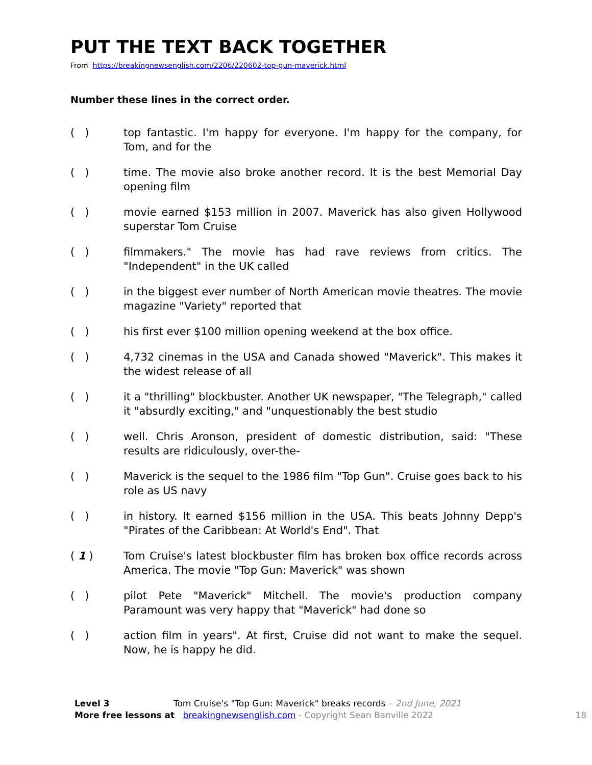PUT THE TEXT BACK TOGETHER
From https://breakingnewsenglish.com/2206/220602-top-gun-maverick.html
Number these lines in the correct order.
( ) top fantastic. I'm happy for everyone. I'm happy for the company, for Tom, and for the
( ) time. The movie also broke another record. It is the best Memorial Day opening film
( ) movie earned $153 million in 2007. Maverick has also given Hollywood superstar Tom Cruise
( ) filmmakers." The movie has had rave reviews from critics. The "Independent" in the UK called
( ) in the biggest ever number of North American movie theatres. The movie magazine "Variety" reported that
( ) his first ever $100 million opening weekend at the box office.
( ) 4,732 cinemas in the USA and Canada showed "Maverick". This makes it the widest release of all
( ) it a "thrilling" blockbuster. Another UK newspaper, "The Telegraph," called it "absurdly exciting," and "unquestionably the best studio
( ) well. Chris Aronson, president of domestic distribution, said: "These results are ridiculously, over-the-
( ) Maverick is the sequel to the 1986 film "Top Gun". Cruise goes back to his role as US navy
( ) in history. It earned $156 million in the USA. This beats Johnny Depp's "Pirates of the Caribbean: At World's End". That
( 1 ) Tom Cruise's latest blockbuster film has broken box office records across America. The movie "Top Gun: Maverick" was shown
( ) pilot Pete "Maverick" Mitchell. The movie's production company Paramount was very happy that "Maverick" had done so
( ) action film in years". At first, Cruise did not want to make the sequel. Now, he is happy he did.
Level 3 Tom Cruise's "Top Gun: Maverick" breaks records – 2nd June, 2021
More free lessons at breakingnewsenglish.com - Copyright Sean Banville 2022
18